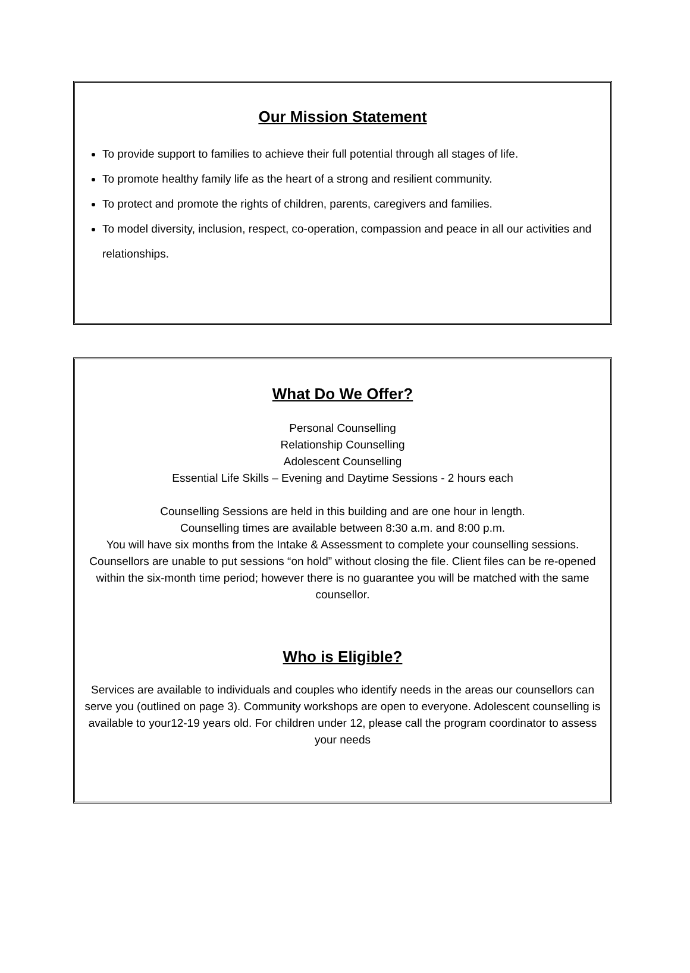Our Mission Statement
To provide support to families to achieve their full potential through all stages of life.
To promote healthy family life as the heart of a strong and resilient community.
To protect and promote the rights of children, parents, caregivers and families.
To model diversity, inclusion, respect, co-operation, compassion and peace in all our activities and relationships.
What Do We Offer?
Personal Counselling
Relationship Counselling
Adolescent Counselling
Essential Life Skills – Evening and Daytime Sessions - 2 hours each
Counselling Sessions are held in this building and are one hour in length.
Counselling times are available between 8:30 a.m. and 8:00 p.m.
You will have six months from the Intake & Assessment to complete your counselling sessions. Counsellors are unable to put sessions “on hold” without closing the file. Client files can be re-opened within the six-month time period; however there is no guarantee you will be matched with the same counsellor.
Who is Eligible?
Services are available to individuals and couples who identify needs in the areas our counsellors can serve you (outlined on page 3). Community workshops are open to everyone. Adolescent counselling is available to your12-19 years old. For children under 12, please call the program coordinator to assess your needs